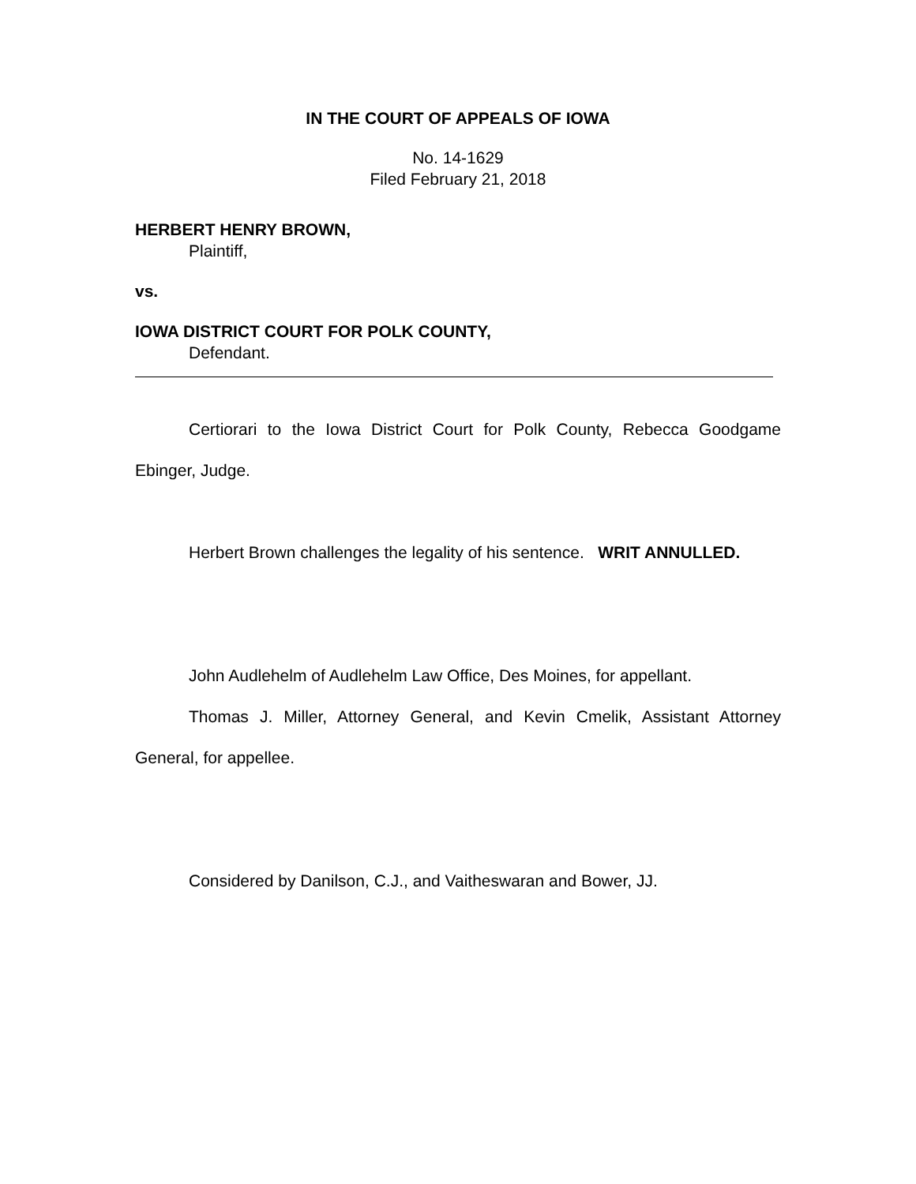IN THE COURT OF APPEALS OF IOWA
No. 14-1629
Filed February 21, 2018
HERBERT HENRY BROWN,
Plaintiff,
vs.
IOWA DISTRICT COURT FOR POLK COUNTY,
Defendant.
Certiorari to the Iowa District Court for Polk County, Rebecca Goodgame Ebinger, Judge.
Herbert Brown challenges the legality of his sentence. WRIT ANNULLED.
John Audlehelm of Audlehelm Law Office, Des Moines, for appellant.
Thomas J. Miller, Attorney General, and Kevin Cmelik, Assistant Attorney General, for appellee.
Considered by Danilson, C.J., and Vaitheswaran and Bower, JJ.